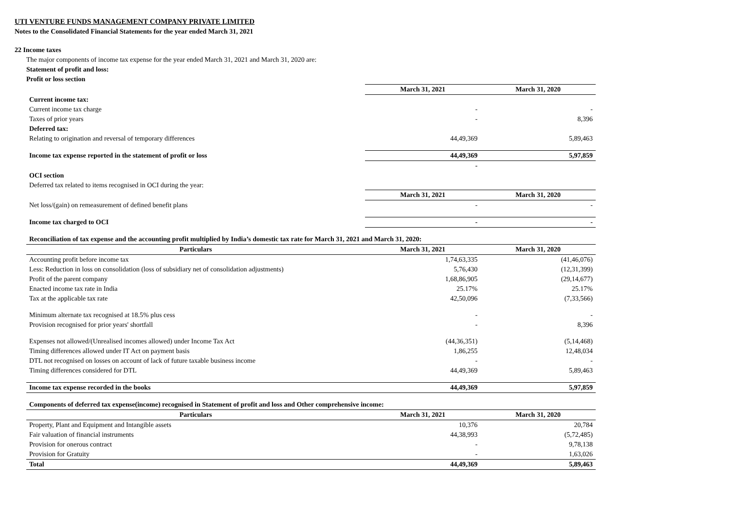UTI VENTURE FUNDS MANAGEMENT COMPANY PRIVATE LIMITED
Notes to the Consolidated Financial Statements for the year ended March 31, 2021
22 Income taxes
The major components of income tax expense for the year ended March 31, 2021 and March 31, 2020 are:
Statement of profit and loss:
Profit or loss section
| | March 31, 2021 | March 31, 2020 |
| Current income tax: | | |
| Current income tax charge | - | - |
| Taxes of prior years | - | 8,396 |
| Deferred tax: | | |
| Relating to origination and reversal of temporary differences | 44,49,369 | 5,89,463 |
| Income tax expense reported in the statement of profit or loss | 44,49,369 | 5,97,859 |
| | - | |
| OCI section | | |
| Deferred tax related to items recognised in OCI during the year: | | |
| | March 31, 2021 | March 31, 2020 |
| Net loss/(gain) on remeasurement of defined benefit plans | - | - |
| Income tax charged to OCI | - | - |
| Reconciliation of tax expense and the accounting profit multiplied by India’s domestic tax rate for March 31, 2021 and March 31, 2020: | | |
| Particulars | March 31, 2021 | March 31, 2020 |
| Accounting profit before income tax | 1,74,63,335 | (41,46,076) |
| Less: Reduction in loss on consolidation (loss of subsidiary net of consolidation adjustments) | 5,76,430 | (12,31,399) |
| Profit of the parent company | 1,68,86,905 | (29,14,677) |
| Enacted income tax rate in India | 25.17% | 25.17% |
| Tax at the applicable tax rate | 42,50,096 | (7,33,566) |
| Minimum alternate tax recognised at 18.5% plus cess | - | - |
| Provision recognised for prior years' shortfall | - | 8,396 |
| Expenses not allowed/(Unrealised incomes allowed) under Income Tax Act | (44,36,351) | (5,14,468) |
| Timing differences allowed under IT Act on payment basis | 1,86,255 | 12,48,034 |
| DTL not recognised on losses on account of lack of future taxable business income | - | - |
| Timing differences considered for DTL | 44,49,369 | 5,89,463 |
| Income tax expense recorded in the books | 44,49,369 | 5,97,859 |
| Components of deferred tax expense(income) recognised in Statement of profit and loss and Other comprehensive income: | | |
| Particulars | March 31, 2021 | March 31, 2020 |
| Property, Plant and Equipment and Intangible assets | 10,376 | 20,784 |
| Fair valuation of financial instruments | 44,38,993 | (5,72,485) |
| Provision for onerous contract | - | 9,78,138 |
| Provision for Gratuity | - | 1,63,026 |
| Total | 44,49,369 | 5,89,463 |